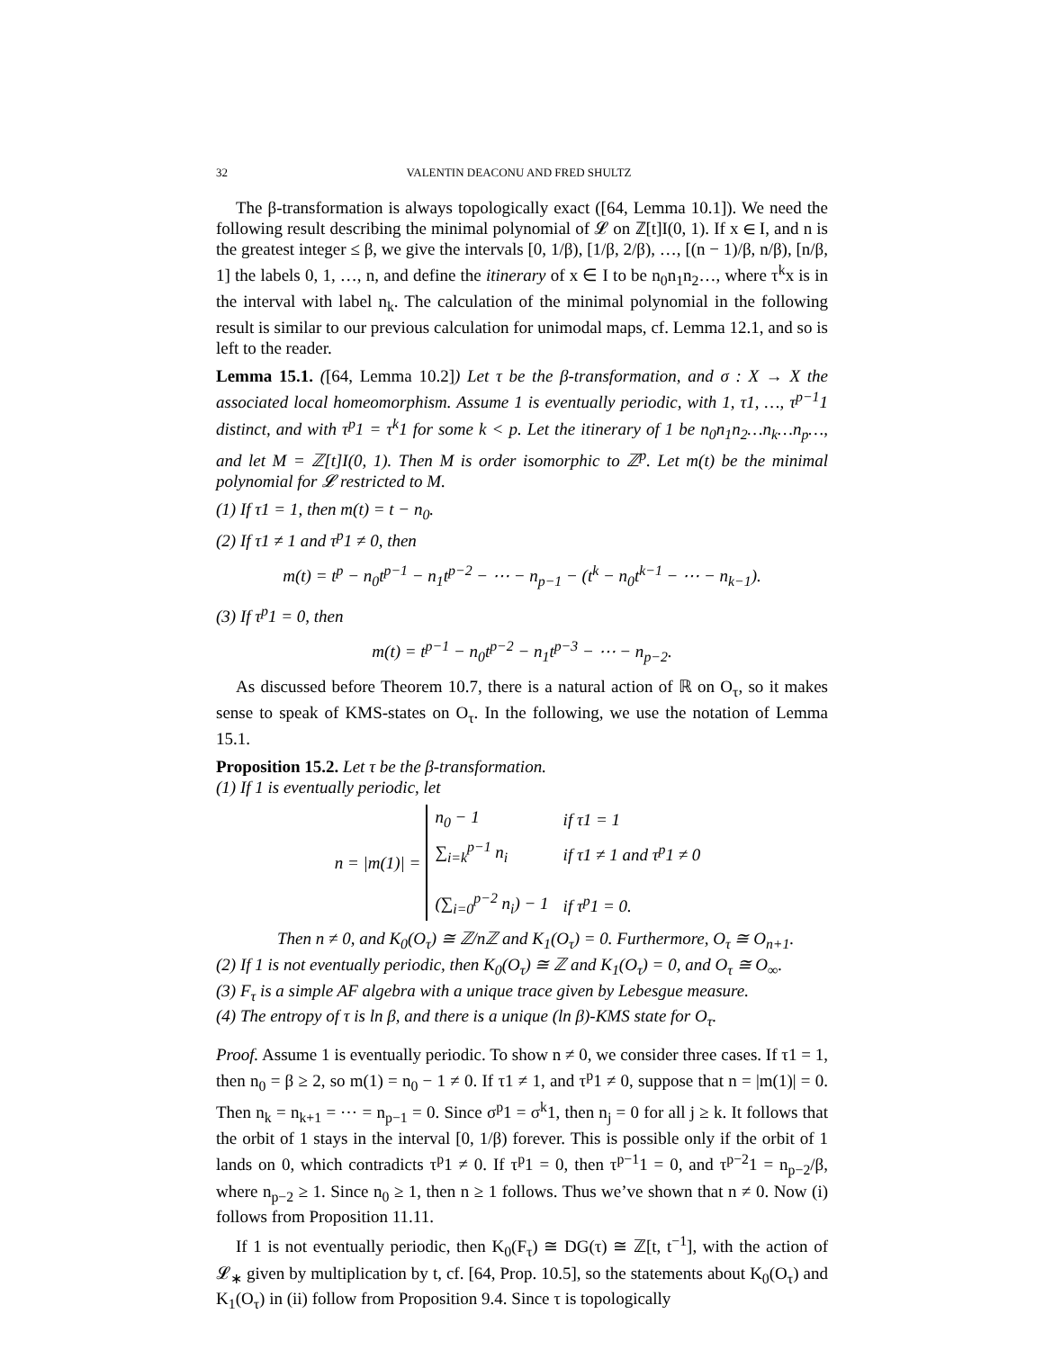32 VALENTIN DEACONU AND FRED SHULTZ
The β-transformation is always topologically exact ([64, Lemma 10.1]). We need the following result describing the minimal polynomial of 𝓛 on ℤ[t]I(0, 1). If x ∈ I, and n is the greatest integer ≤ β, we give the intervals [0, 1/β), [1/β, 2/β), …, [(n − 1)/β, n/β), [n/β, 1] the labels 0, 1, …, n, and define the itinerary of x ∈ I to be n<sub>0</sub>n<sub>1</sub>n<sub>2</sub>…, where τ<sup>k</sup>x is in the interval with label n<sub>k</sub>. The calculation of the minimal polynomial in the following result is similar to our previous calculation for unimodal maps, cf. Lemma 12.1, and so is left to the reader.
Lemma 15.1. ([64, Lemma 10.2]) Let τ be the β-transformation, and σ : X → X the associated local homeomorphism. Assume 1 is eventually periodic, with 1, τ1, …, τ<sup>p−1</sup>1 distinct, and with τ<sup>p</sup>1 = τ<sup>k</sup>1 for some k < p. Let the itinerary of 1 be n<sub>0</sub>n<sub>1</sub>n<sub>2</sub>…n<sub>k</sub>…n<sub>p</sub>…, and let M = ℤ[t]I(0, 1). Then M is order isomorphic to ℤ<sup>p</sup>. Let m(t) be the minimal polynomial for 𝓛 restricted to M.
(1) If τ1 = 1, then m(t) = t − n<sub>0</sub>.
(2) If τ1 ≠ 1 and τ<sup>p</sup>1 ≠ 0, then
m(t) = t<sup>p</sup> − n<sub>0</sub>t<sup>p−1</sup> − n<sub>1</sub>t<sup>p−2</sup> − ⋯ − n<sub>p−1</sub> − (t<sup>k</sup> − n<sub>0</sub>t<sup>k−1</sup> − ⋯ − n<sub>k−1</sub>).
(3) If τ<sup>p</sup>1 = 0, then
m(t) = t<sup>p−1</sup> − n<sub>0</sub>t<sup>p−2</sup> − n<sub>1</sub>t<sup>p−3</sup> − ⋯ − n<sub>p−2</sub>.
As discussed before Theorem 10.7, there is a natural action of ℝ on O<sub>τ</sub>, so it makes sense to speak of KMS-states on O<sub>τ</sub>. In the following, we use the notation of Lemma 15.1.
Proposition 15.2. Let τ be the β-transformation.
(1) If 1 is eventually periodic, let
n = |m(1)| =
| n<sub>0</sub> − 1 | if τ1 = 1 |
| ∑<sub>i=k</sub><sup>p−1</sup> n<sub>i</sub> | if τ1 ≠ 1 and τ<sup>p</sup>1 ≠ 0 |
| (∑<sub>i=0</sub><sup>p−2</sup> n<sub>i</sub>) − 1 | if τ<sup>p</sup>1 = 0. |
Then n ≠ 0, and K<sub>0</sub>(O<sub>τ</sub>) ≅ ℤ/nℤ and K<sub>1</sub>(O<sub>τ</sub>) = 0. Furthermore, O<sub>τ</sub> ≅ O<sub>n+1</sub>.
(2) If 1 is not eventually periodic, then K<sub>0</sub>(O<sub>τ</sub>) ≅ ℤ and K<sub>1</sub>(O<sub>τ</sub>) = 0, and O<sub>τ</sub> ≅ O<sub>∞</sub>.
(3) F<sub>τ</sub> is a simple AF algebra with a unique trace given by Lebesgue measure.
(4) The entropy of τ is ln β, and there is a unique (ln β)-KMS state for O<sub>τ</sub>.
Proof. Assume 1 is eventually periodic. To show n ≠ 0, we consider three cases. If τ1 = 1, then n<sub>0</sub> = β ≥ 2, so m(1) = n<sub>0</sub> − 1 ≠ 0. If τ1 ≠ 1, and τ<sup>p</sup>1 ≠ 0, suppose that n = |m(1)| = 0. Then n<sub>k</sub> = n<sub>k+1</sub> = ⋯ = n<sub>p−1</sub> = 0. Since σ<sup>p</sup>1 = σ<sup>k</sup>1, then n<sub>j</sub> = 0 for all j ≥ k. It follows that the orbit of 1 stays in the interval [0, 1/β) forever. This is possible only if the orbit of 1 lands on 0, which contradicts τ<sup>p</sup>1 ≠ 0. If τ<sup>p</sup>1 = 0, then τ<sup>p−1</sup>1 = 0, and τ<sup>p−2</sup>1 = n<sub>p−2</sub>/β, where n<sub>p−2</sub> ≥ 1. Since n<sub>0</sub> ≥ 1, then n ≥ 1 follows. Thus we’ve shown that n ≠ 0. Now (i) follows from Proposition 11.11.
If 1 is not eventually periodic, then K<sub>0</sub>(F<sub>τ</sub>) ≅ DG(τ) ≅ ℤ[t, t<sup>−1</sup>], with the action of 𝓛<sub>∗</sub> given by multiplication by t, cf. [64, Prop. 10.5], so the statements about K<sub>0</sub>(O<sub>τ</sub>) and K<sub>1</sub>(O<sub>τ</sub>) in (ii) follow from Proposition 9.4. Since τ is topologically